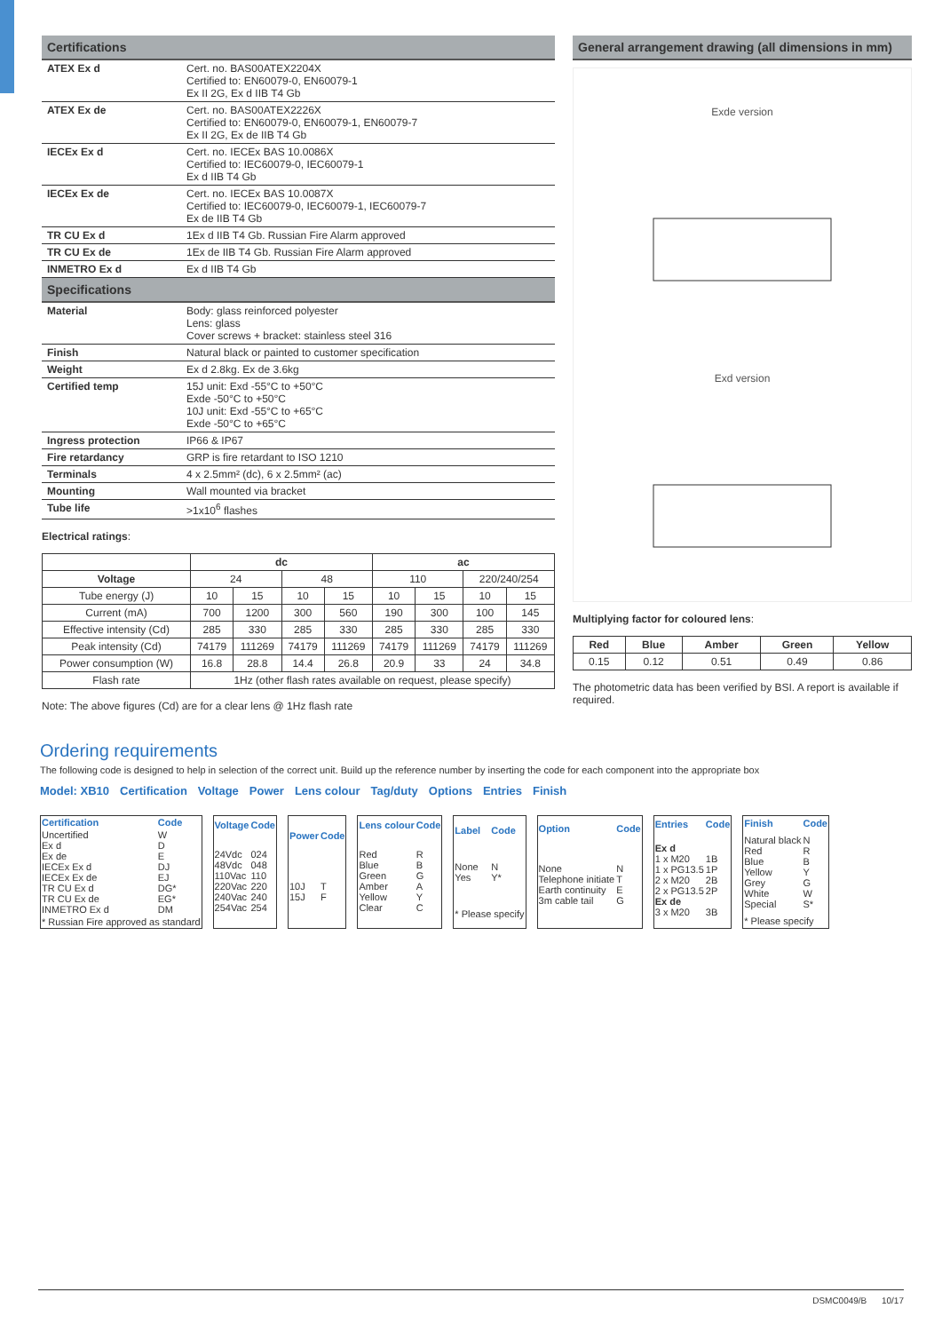Certifications
| ATEX Ex d | Cert. no. BAS00ATEX2204X Certified to: EN60079-0, EN60079-1 Ex II 2G, Ex d IIB T4 Gb |
| ATEX Ex de | Cert. no. BAS00ATEX2226X Certified to: EN60079-0, EN60079-1, EN60079-7 Ex II 2G, Ex de IIB T4 Gb |
| IECEx Ex d | Cert. no. IECEx BAS 10.0086X Certified to: IEC60079-0, IEC60079-1 Ex d IIB T4 Gb |
| IECEx Ex de | Cert. no. IECEx BAS 10.0087X Certified to: IEC60079-0, IEC60079-1, IEC60079-7 Ex de IIB T4 Gb |
| TR CU Ex d | 1Ex d IIB T4 Gb. Russian Fire Alarm approved |
| TR CU Ex de | 1Ex de IIB T4 Gb. Russian Fire Alarm approved |
| INMETRO Ex d | Ex d IIB T4 Gb |
Specifications
| Material | Body: glass reinforced polyester Lens: glass Cover screws + bracket: stainless steel 316 |
| Finish | Natural black or painted to customer specification |
| Weight | Ex d 2.8kg. Ex de 3.6kg |
| Certified temp | 15J unit: Exd -55°C to +50°C Exde -50°C to +50°C 10J unit: Exd -55°C to +65°C Exde -50°C to +65°C |
| Ingress protection | IP66 & IP67 |
| Fire retardancy | GRP is fire retardant to ISO 1210 |
| Terminals | 4 x 2.5mm² (dc), 6 x 2.5mm² (ac) |
| Mounting | Wall mounted via bracket |
| Tube life | >1x10<sup>6</sup> flashes |
Electrical ratings:
| | dc | | | | ac | | | |
| --- | --- | --- | --- | --- | --- | --- | --- | --- |
| Voltage | 24 | | 48 | | 110 | | 220/240/254 | |
| Tube energy (J) | 10 | 15 | 10 | 15 | 10 | 15 | 10 | 15 |
| Current (mA) | 700 | 1200 | 300 | 560 | 190 | 300 | 100 | 145 |
| Effective intensity (Cd) | 285 | 330 | 285 | 330 | 285 | 330 | 285 | 330 |
| Peak intensity (Cd) | 74179 | 111269 | 74179 | 111269 | 74179 | 111269 | 74179 | 111269 |
| Power consumption (W) | 16.8 | 28.8 | 14.4 | 26.8 | 20.9 | 33 | 24 | 34.8 |
| Flash rate | 1Hz (other flash rates available on request, please specify) | | | | | | | |
Note: The above figures (Cd) are for a clear lens @ 1Hz flash rate
General arrangement drawing (all dimensions in mm)
Exde version
Exd version
Multiplying factor for coloured lens:
| Red | Blue | Amber | Green | Yellow |
| --- | --- | --- | --- | --- |
| 0.15 | 0.12 | 0.51 | 0.49 | 0.86 |
The photometric data has been verified by BSI. A report is available if required.
Ordering requirements
The following code is designed to help in selection of the correct unit. Build up the reference number by inserting the code for each component into the appropriate box
Model: XB10 Certification Voltage Power Lens colour Tag/duty Options Entries Finish
| Certification | Code |
| Uncertified Ex d Ex de IECEx Ex d IECEx Ex de TR CU Ex d TR CU Ex de INMETRO Ex d | W D E DJ EJ DG* EG* DM |
| * Russian Fire approved as standard | |
| Voltage | Code |
| 24Vdc 48Vdc 110Vac 220Vac 240Vac 254Vac | 024 048 110 220 240 254 |
| Power | Code |
| 10J 15J | T F |
| Lens colour | Code |
| Red Blue Green Amber Yellow Clear | R B G A Y C |
| Label | Code |
| None Yes | N Y* |
| * Please specify | |
| Option | Code |
| None Telephone initiate Earth continuity 3m cable tail | N T E G |
| Entries | Code |
| Ex d 1 x M20 1 x PG13.5 2 x M20 2 x PG13.5 Ex de 3 x M20 | 1B 1P 2B 2P 3B |
| Finish | Code |
| Natural black Red Blue Yellow Grey White Special | N R B Y G W S* |
| * Please specify | |
DSMC0049/B 10/17